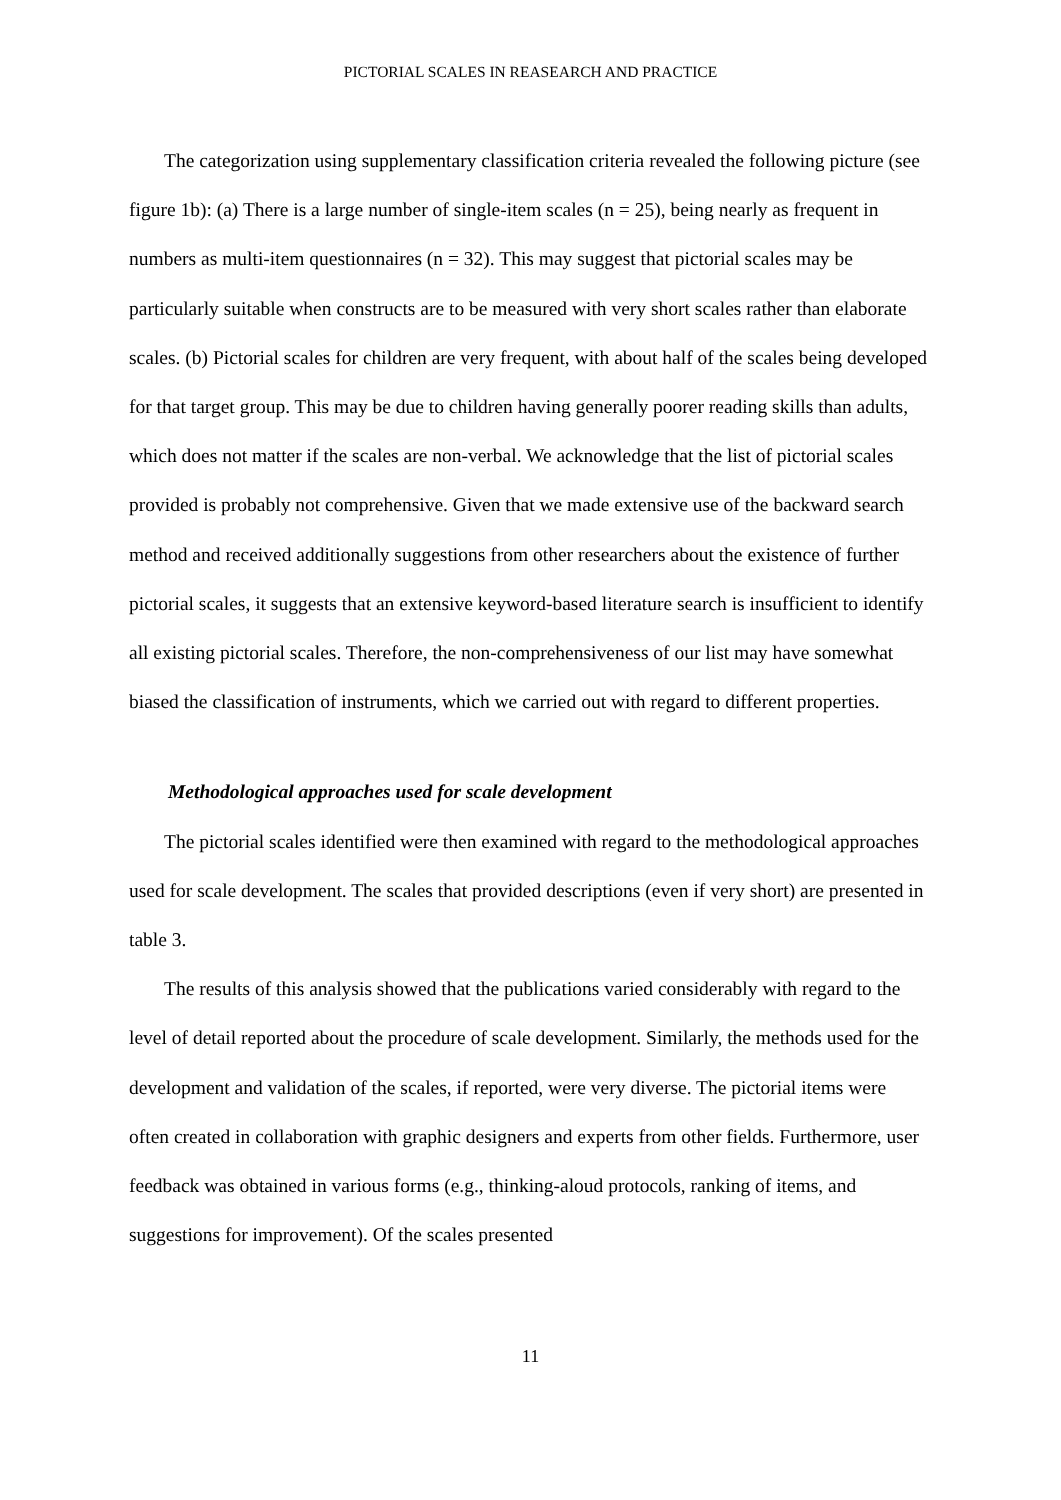PICTORIAL SCALES IN REASEARCH AND PRACTICE
The categorization using supplementary classification criteria revealed the following picture (see figure 1b): (a) There is a large number of single-item scales (n = 25), being nearly as frequent in numbers as multi-item questionnaires (n = 32). This may suggest that pictorial scales may be particularly suitable when constructs are to be measured with very short scales rather than elaborate scales. (b) Pictorial scales for children are very frequent, with about half of the scales being developed for that target group. This may be due to children having generally poorer reading skills than adults, which does not matter if the scales are non-verbal. We acknowledge that the list of pictorial scales provided is probably not comprehensive. Given that we made extensive use of the backward search method and received additionally suggestions from other researchers about the existence of further pictorial scales, it suggests that an extensive keyword-based literature search is insufficient to identify all existing pictorial scales. Therefore, the non-comprehensiveness of our list may have somewhat biased the classification of instruments, which we carried out with regard to different properties.
Methodological approaches used for scale development
The pictorial scales identified were then examined with regard to the methodological approaches used for scale development. The scales that provided descriptions (even if very short) are presented in table 3.
The results of this analysis showed that the publications varied considerably with regard to the level of detail reported about the procedure of scale development. Similarly, the methods used for the development and validation of the scales, if reported, were very diverse. The pictorial items were often created in collaboration with graphic designers and experts from other fields. Furthermore, user feedback was obtained in various forms (e.g., thinking-aloud protocols, ranking of items, and suggestions for improvement). Of the scales presented
11